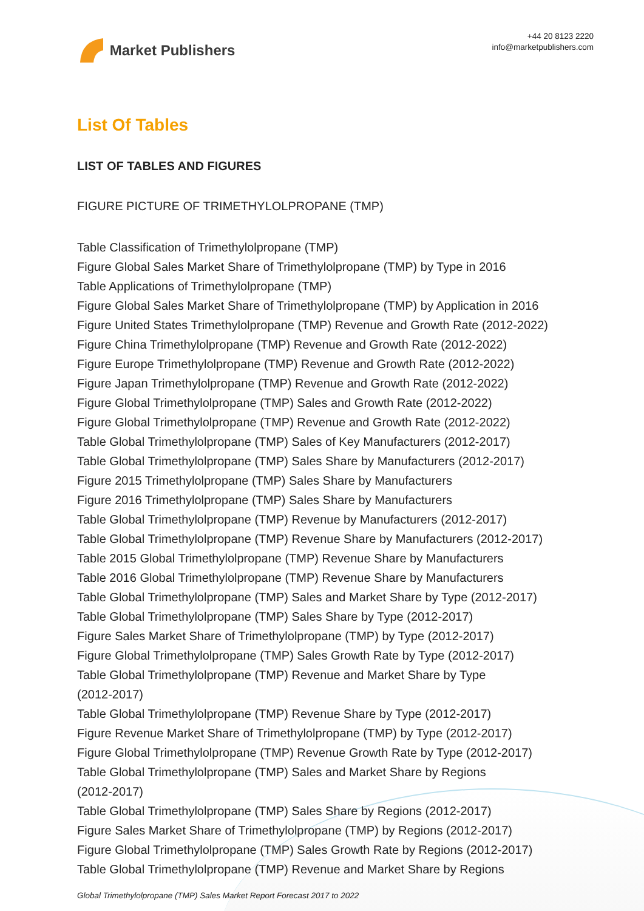Market Publishers
+44 20 8123 2220
info@marketpublishers.com
List Of Tables
LIST OF TABLES AND FIGURES
FIGURE PICTURE OF TRIMETHYLOLPROPANE (TMP)
Table Classification of Trimethylolpropane (TMP)
Figure Global Sales Market Share of Trimethylolpropane (TMP) by Type in 2016
Table Applications of Trimethylolpropane (TMP)
Figure Global Sales Market Share of Trimethylolpropane (TMP) by Application in 2016
Figure United States Trimethylolpropane (TMP) Revenue and Growth Rate (2012-2022)
Figure China Trimethylolpropane (TMP) Revenue and Growth Rate (2012-2022)
Figure Europe Trimethylolpropane (TMP) Revenue and Growth Rate (2012-2022)
Figure Japan Trimethylolpropane (TMP) Revenue and Growth Rate (2012-2022)
Figure Global Trimethylolpropane (TMP) Sales and Growth Rate (2012-2022)
Figure Global Trimethylolpropane (TMP) Revenue and Growth Rate (2012-2022)
Table Global Trimethylolpropane (TMP) Sales of Key Manufacturers (2012-2017)
Table Global Trimethylolpropane (TMP) Sales Share by Manufacturers (2012-2017)
Figure 2015 Trimethylolpropane (TMP) Sales Share by Manufacturers
Figure 2016 Trimethylolpropane (TMP) Sales Share by Manufacturers
Table Global Trimethylolpropane (TMP) Revenue by Manufacturers (2012-2017)
Table Global Trimethylolpropane (TMP) Revenue Share by Manufacturers (2012-2017)
Table 2015 Global Trimethylolpropane (TMP) Revenue Share by Manufacturers
Table 2016 Global Trimethylolpropane (TMP) Revenue Share by Manufacturers
Table Global Trimethylolpropane (TMP) Sales and Market Share by Type (2012-2017)
Table Global Trimethylolpropane (TMP) Sales Share by Type (2012-2017)
Figure Sales Market Share of Trimethylolpropane (TMP) by Type (2012-2017)
Figure Global Trimethylolpropane (TMP) Sales Growth Rate by Type (2012-2017)
Table Global Trimethylolpropane (TMP) Revenue and Market Share by Type
(2012-2017)
Table Global Trimethylolpropane (TMP) Revenue Share by Type (2012-2017)
Figure Revenue Market Share of Trimethylolpropane (TMP) by Type (2012-2017)
Figure Global Trimethylolpropane (TMP) Revenue Growth Rate by Type (2012-2017)
Table Global Trimethylolpropane (TMP) Sales and Market Share by Regions
(2012-2017)
Table Global Trimethylolpropane (TMP) Sales Share by Regions (2012-2017)
Figure Sales Market Share of Trimethylolpropane (TMP) by Regions (2012-2017)
Figure Global Trimethylolpropane (TMP) Sales Growth Rate by Regions (2012-2017)
Table Global Trimethylolpropane (TMP) Revenue and Market Share by Regions
Global Trimethylolpropane (TMP) Sales Market Report Forecast 2017 to 2022